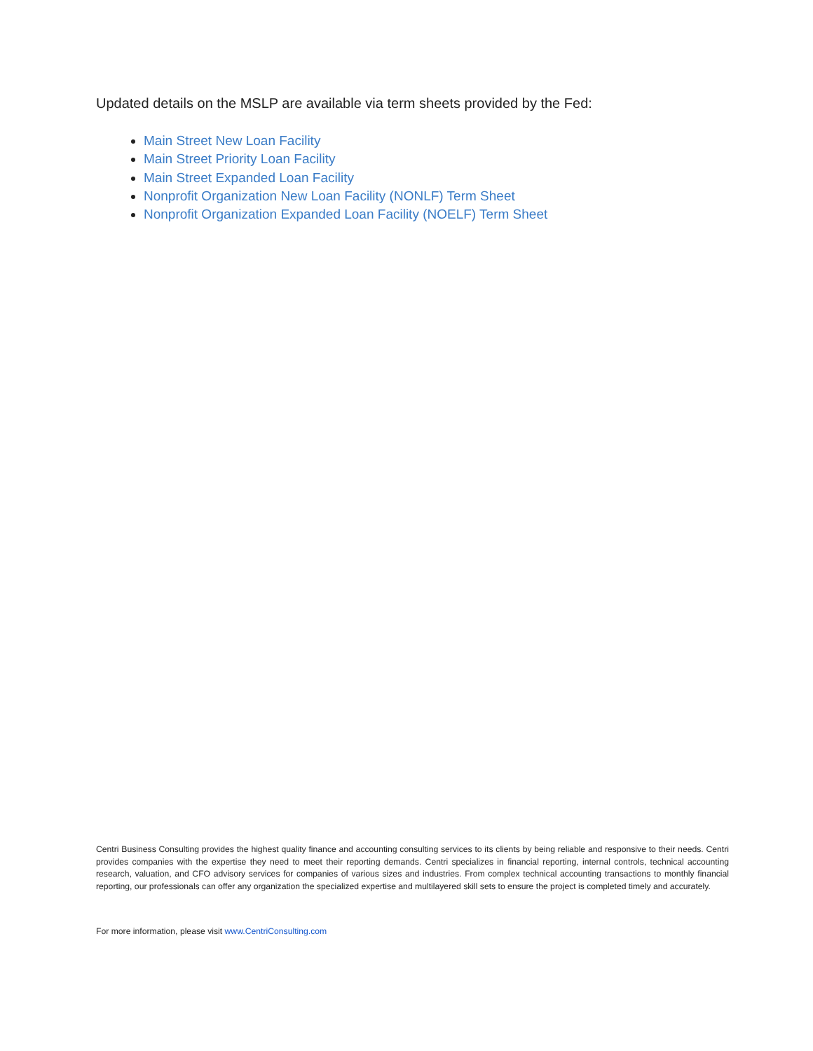Updated details on the MSLP are available via term sheets provided by the Fed:
Main Street New Loan Facility
Main Street Priority Loan Facility
Main Street Expanded Loan Facility
Nonprofit Organization New Loan Facility (NONLF) Term Sheet
Nonprofit Organization Expanded Loan Facility (NOELF) Term Sheet
Centri Business Consulting provides the highest quality finance and accounting consulting services to its clients by being reliable and responsive to their needs. Centri provides companies with the expertise they need to meet their reporting demands. Centri specializes in financial reporting, internal controls, technical accounting research, valuation, and CFO advisory services for companies of various sizes and industries. From complex technical accounting transactions to monthly financial reporting, our professionals can offer any organization the specialized expertise and multilayered skill sets to ensure the project is completed timely and accurately.
For more information, please visit www.CentriConsulting.com